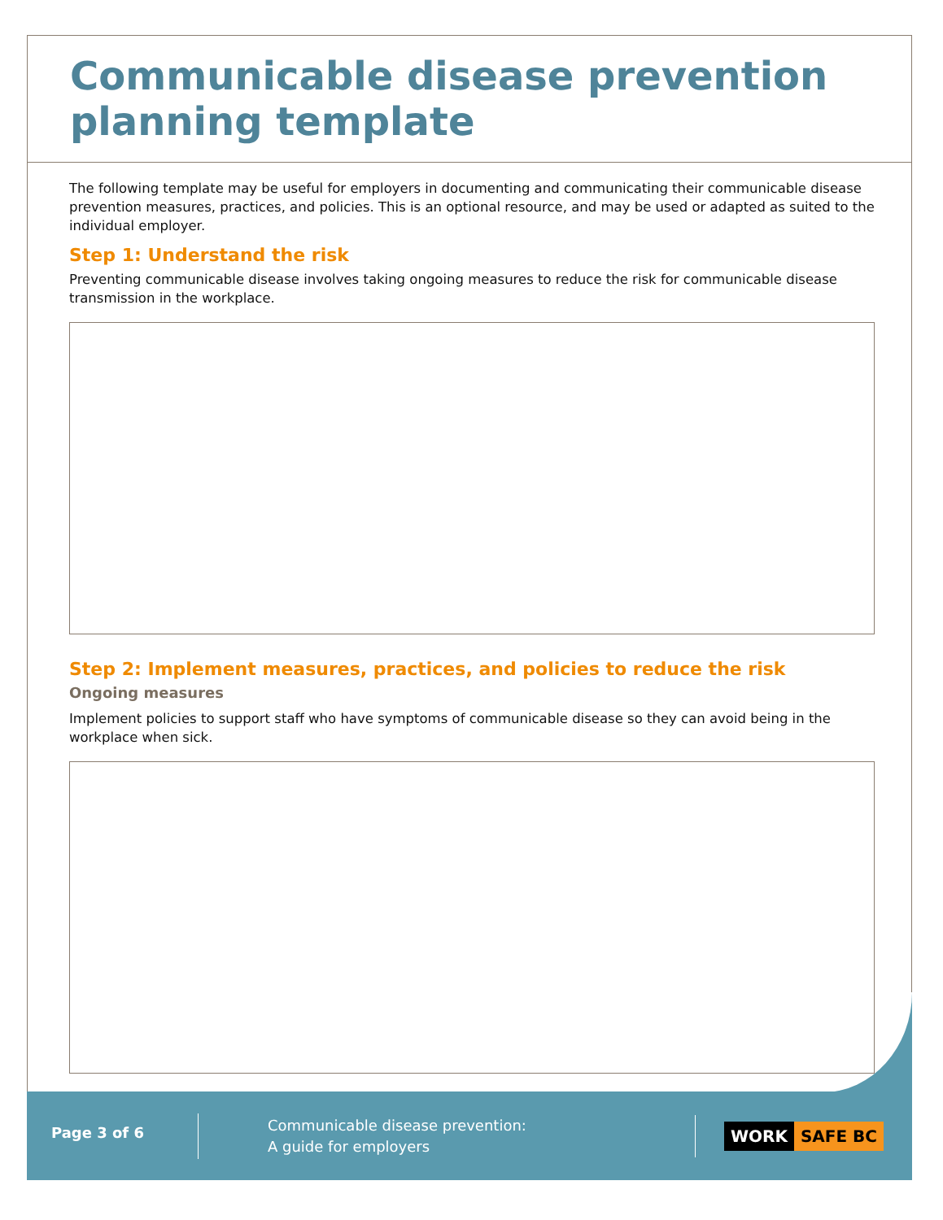Communicable disease prevention planning template
The following template may be useful for employers in documenting and communicating their communicable disease prevention measures, practices, and policies. This is an optional resource, and may be used or adapted as suited to the individual employer.
Step 1: Understand the risk
Preventing communicable disease involves taking ongoing measures to reduce the risk for communicable disease transmission in the workplace.
Step 2: Implement measures, practices, and policies to reduce the risk
Ongoing measures
Implement policies to support staff who have symptoms of communicable disease so they can avoid being in the workplace when sick.
Page 3 of 6
Communicable disease prevention:
A guide for employers
WORK SAFE BC